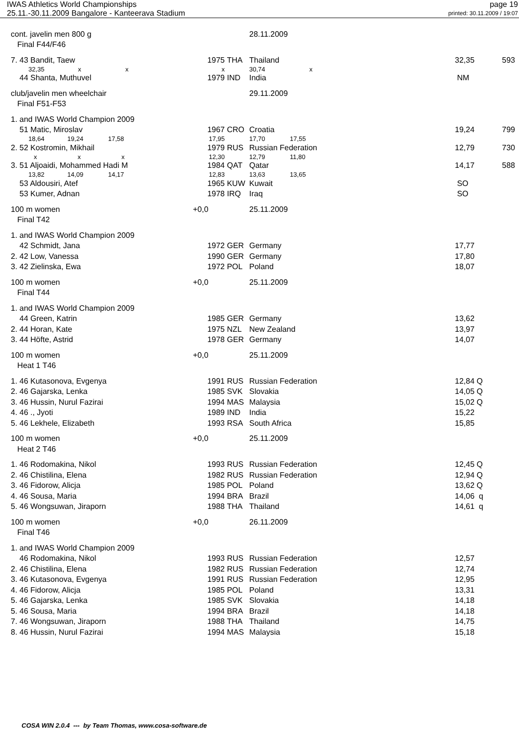IWAS Athletics World Championships page 19
25.11.-30.11.2009 Bangalore - Kanteerava Stadium printed: 30.11.2009 / 19:07
| cont. javelin men 800 g | | | 28.11.2009 | | |
| Final F44/F46 | | | | | |
| 7. 43 Bandit, Taew | 1975 | THA | Thailand | 32,35 | 593 |
| 32,35 x x | x | | 30,74 x | | |
| 44 Shanta, Muthuvel | 1979 | IND | India | NM | |
| club/javelin men wheelchair | | | 29.11.2009 | | |
| Final F51-F53 | | | | | |
| 1. and IWAS World Champion 2009 | | | | | |
| 51 Matic, Miroslav | 1967 | CRO | Croatia | 19,24 | 799 |
| 18,64 19,24 17,58 | 17,95 | | 17,70 17,55 | | |
| 2. 52 Kostromin, Mikhail | 1979 | RUS | Russian Federation | 12,79 | 730 |
| x x x | 12,30 | | 12,79 11,80 | | |
| 3. 51 Aljoaidi, Mohammed Hadi M | 1984 | QAT | Qatar | 14,17 | 588 |
| 13,82 14,09 14,17 | 12,83 | | 13,63 13,65 | | |
| 53 Aldousiri, Atef | 1965 | KUW | Kuwait | SO | |
| 53 Kumer, Adnan | 1978 | IRQ | Iraq | SO | |
| 100 m women | +0,0 | | 25.11.2009 | | |
| Final T42 | | | | | |
| 1. and IWAS World Champion 2009 | | | | | |
| 42 Schmidt, Jana | 1972 | GER | Germany | 17,77 | |
| 2. 42 Low, Vanessa | 1990 | GER | Germany | 17,80 | |
| 3. 42 Zielinska, Ewa | 1972 | POL | Poland | 18,07 | |
| 100 m women | +0,0 | | 25.11.2009 | | |
| Final T44 | | | | | |
| 1. and IWAS World Champion 2009 | | | | | |
| 44 Green, Katrin | 1985 | GER | Germany | 13,62 | |
| 2. 44 Horan, Kate | 1975 | NZL | New Zealand | 13,97 | |
| 3. 44 Höfte, Astrid | 1978 | GER | Germany | 14,07 | |
| 100 m women | +0,0 | | 25.11.2009 | | |
| Heat 1 T46 | | | | | |
| 1. 46 Kutasonova, Evgenya | 1991 | RUS | Russian Federation | 12,84 Q | |
| 2. 46 Gajarska, Lenka | 1985 | SVK | Slovakia | 14,05 Q | |
| 3. 46 Hussin, Nurul Fazirai | 1994 | MAS | Malaysia | 15,02 Q | |
| 4. 46 ., Jyoti | 1989 | IND | India | 15,22 | |
| 5. 46 Lekhele, Elizabeth | 1993 | RSA | South Africa | 15,85 | |
| 100 m women | +0,0 | | 25.11.2009 | | |
| Heat 2 T46 | | | | | |
| 1. 46 Rodomakina, Nikol | 1993 | RUS | Russian Federation | 12,45 Q | |
| 2. 46 Chistilina, Elena | 1982 | RUS | Russian Federation | 12,94 Q | |
| 3. 46 Fidorow, Alicja | 1985 | POL | Poland | 13,62 Q | |
| 4. 46 Sousa, Maria | 1994 | BRA | Brazil | 14,06 q | |
| 5. 46 Wongsuwan, Jiraporn | 1988 | THA | Thailand | 14,61 q | |
| 100 m women | +0,0 | | 26.11.2009 | | |
| Final T46 | | | | | |
| 1. and IWAS World Champion 2009 | | | | | |
| 46 Rodomakina, Nikol | 1993 | RUS | Russian Federation | 12,57 | |
| 2. 46 Chistilina, Elena | 1982 | RUS | Russian Federation | 12,74 | |
| 3. 46 Kutasonova, Evgenya | 1991 | RUS | Russian Federation | 12,95 | |
| 4. 46 Fidorow, Alicja | 1985 | POL | Poland | 13,31 | |
| 5. 46 Gajarska, Lenka | 1985 | SVK | Slovakia | 14,18 | |
| 5. 46 Sousa, Maria | 1994 | BRA | Brazil | 14,18 | |
| 7. 46 Wongsuwan, Jiraporn | 1988 | THA | Thailand | 14,75 | |
| 8. 46 Hussin, Nurul Fazirai | 1994 | MAS | Malaysia | 15,18 | |
COSA WIN 2.0.4 --- by Team Thomas, www.cosa-software.de